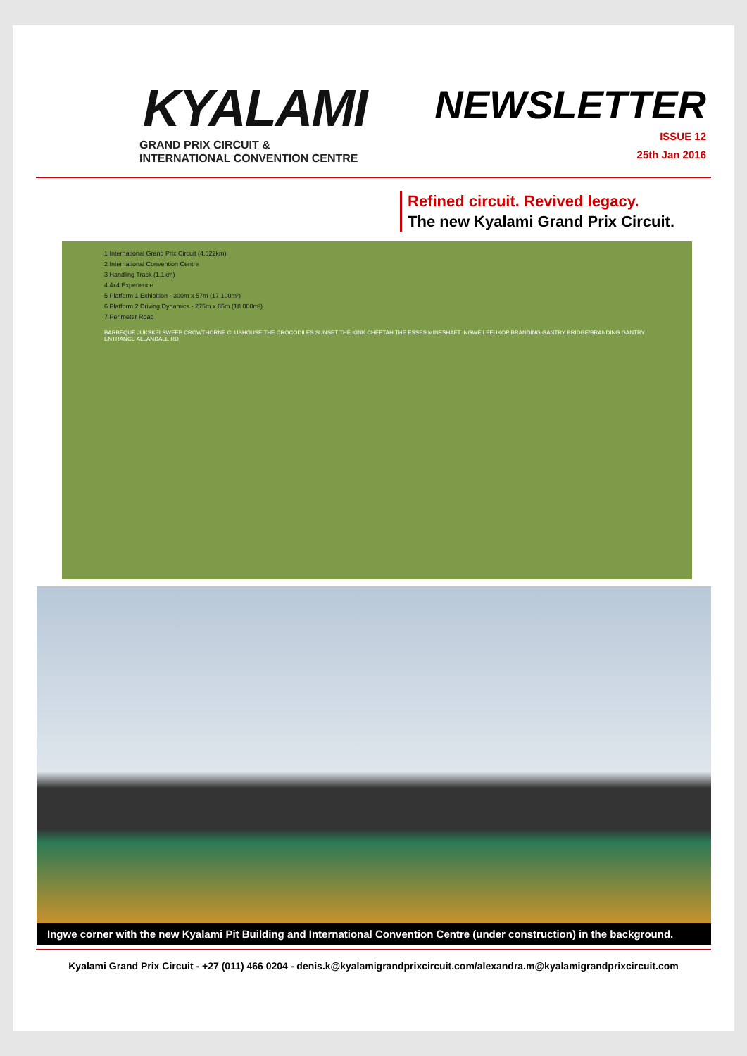KYALAMI
GRAND PRIX CIRCUIT &
INTERNATIONAL CONVENTION CENTRE
NEWSLETTER
ISSUE 12
25th Jan 2016
Refined circuit. Revived legacy.
The new Kyalami Grand Prix Circuit.
1 International Grand Prix Circuit (4.522km)
2 International Convention Centre
3 Handling Track (1.1km)
4 4x4 Experience
5 Platform 1 Exhibition - 300m x 57m (17 100m²)
6 Platform 2 Driving Dynamics - 275m x 65m (18 000m²)
7 Perimeter Road
BARBEQUE JUKSKEI SWEEP CROWTHORNE CLUBHOUSE THE CROCODILES SUNSET THE KINK CHEETAH THE ESSES MINESHAFT INGWE LEEUKOP BRANDING GANTRY BRIDGE/BRANDING GANTRY ENTRANCE ALLANDALE RD
Ingwe corner with the new Kyalami Pit Building and International Convention Centre (under construction) in the background.
Kyalami Grand Prix Circuit - +27 (011) 466 0204 - denis.k@kyalamigrandprixcircuit.com/alexandra.m@kyalamigrandprixcircuit.com